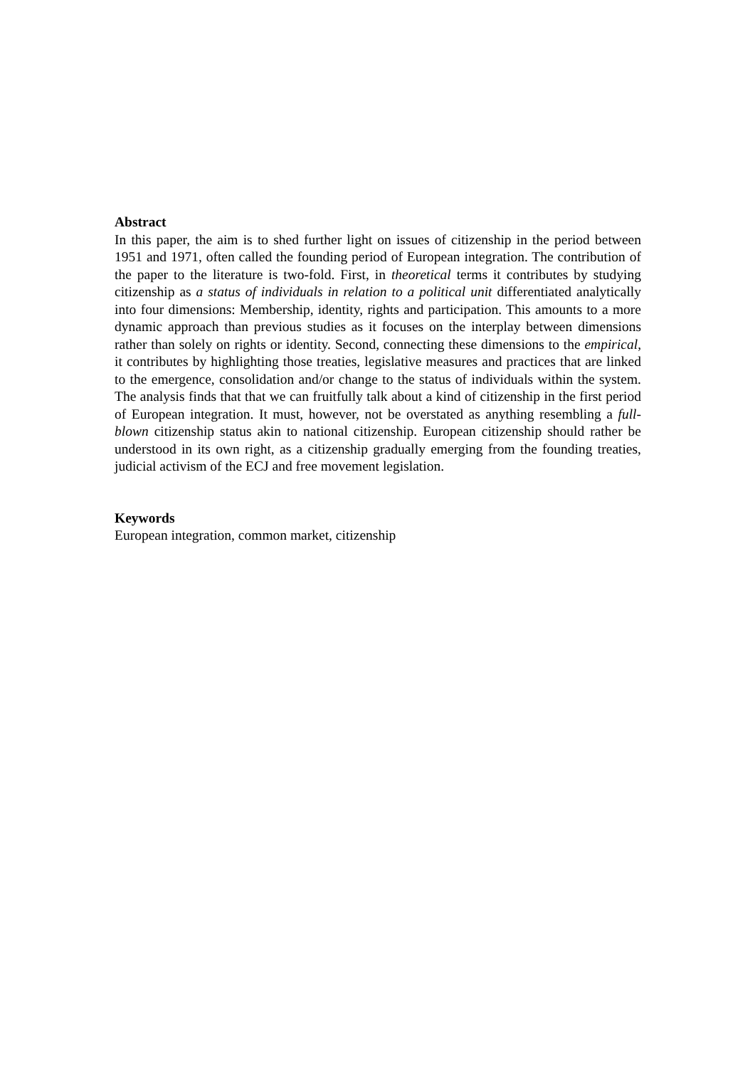Abstract
In this paper, the aim is to shed further light on issues of citizenship in the period between 1951 and 1971, often called the founding period of European integration. The contribution of the paper to the literature is two-fold. First, in theoretical terms it contributes by studying citizenship as a status of individuals in relation to a political unit differentiated analytically into four dimensions: Membership, identity, rights and participation. This amounts to a more dynamic approach than previous studies as it focuses on the interplay between dimensions rather than solely on rights or identity. Second, connecting these dimensions to the empirical, it contributes by highlighting those treaties, legislative measures and practices that are linked to the emergence, consolidation and/or change to the status of individuals within the system. The analysis finds that that we can fruitfully talk about a kind of citizenship in the first period of European integration. It must, however, not be overstated as anything resembling a full-blown citizenship status akin to national citizenship. European citizenship should rather be understood in its own right, as a citizenship gradually emerging from the founding treaties, judicial activism of the ECJ and free movement legislation.
Keywords
European integration, common market, citizenship